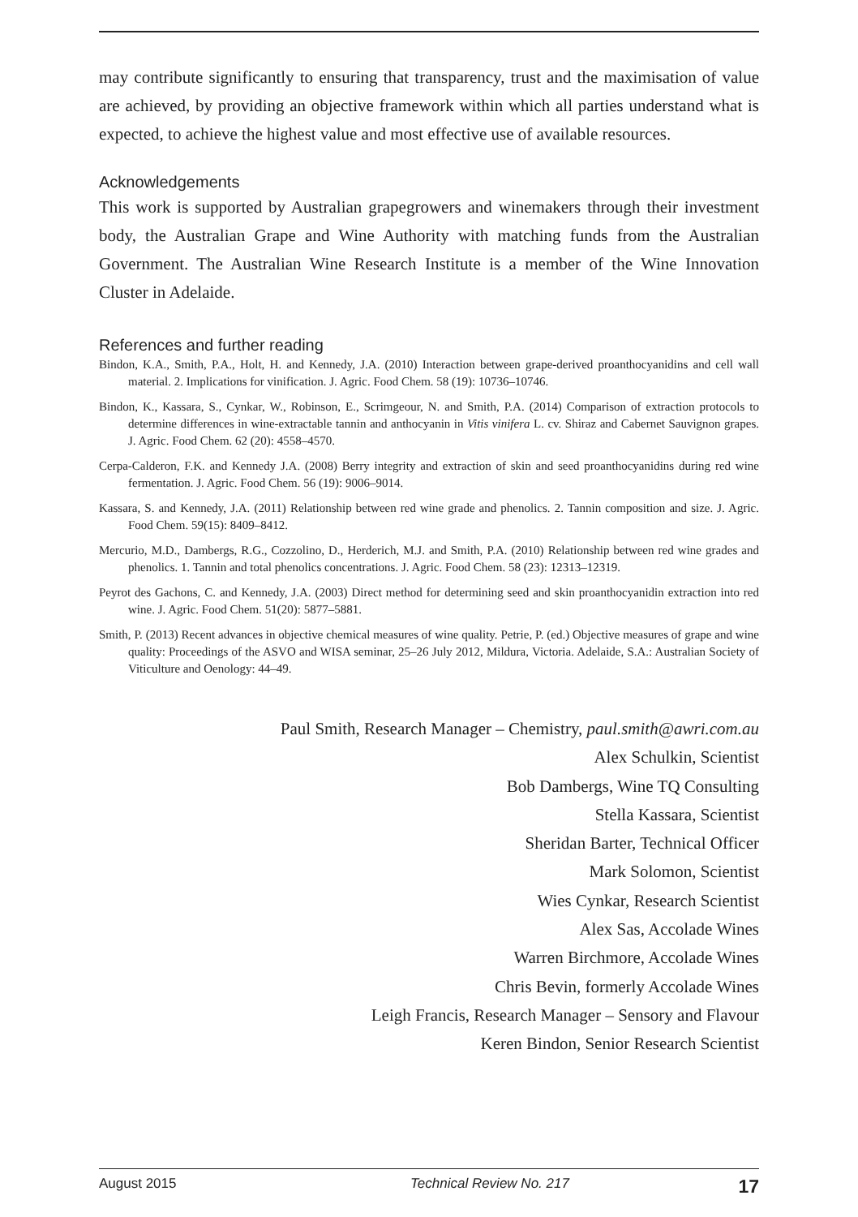may contribute significantly to ensuring that transparency, trust and the maximisation of value are achieved, by providing an objective framework within which all parties understand what is expected, to achieve the highest value and most effective use of available resources.
Acknowledgements
This work is supported by Australian grapegrowers and winemakers through their investment body, the Australian Grape and Wine Authority with matching funds from the Australian Government. The Australian Wine Research Institute is a member of the Wine Innovation Cluster in Adelaide.
References and further reading
Bindon, K.A., Smith, P.A., Holt, H. and Kennedy, J.A. (2010) Interaction between grape-derived proanthocyanidins and cell wall material. 2. Implications for vinification. J. Agric. Food Chem. 58 (19): 10736–10746.
Bindon, K., Kassara, S., Cynkar, W., Robinson, E., Scrimgeour, N. and Smith, P.A. (2014) Comparison of extraction protocols to determine differences in wine-extractable tannin and anthocyanin in Vitis vinifera L. cv. Shiraz and Cabernet Sauvignon grapes. J. Agric. Food Chem. 62 (20): 4558–4570.
Cerpa-Calderon, F.K. and Kennedy J.A. (2008) Berry integrity and extraction of skin and seed proanthocyanidins during red wine fermentation. J. Agric. Food Chem. 56 (19): 9006–9014.
Kassara, S. and Kennedy, J.A. (2011) Relationship between red wine grade and phenolics. 2. Tannin composition and size. J. Agric. Food Chem. 59(15): 8409–8412.
Mercurio, M.D., Dambergs, R.G., Cozzolino, D., Herderich, M.J. and Smith, P.A. (2010) Relationship between red wine grades and phenolics. 1. Tannin and total phenolics concentrations. J. Agric. Food Chem. 58 (23): 12313–12319.
Peyrot des Gachons, C. and Kennedy, J.A. (2003) Direct method for determining seed and skin proanthocyanidin extraction into red wine. J. Agric. Food Chem. 51(20): 5877–5881.
Smith, P. (2013) Recent advances in objective chemical measures of wine quality. Petrie, P. (ed.) Objective measures of grape and wine quality: Proceedings of the ASVO and WISA seminar, 25–26 July 2012, Mildura, Victoria. Adelaide, S.A.: Australian Society of Viticulture and Oenology: 44–49.
Paul Smith, Research Manager – Chemistry, paul.smith@awri.com.au
Alex Schulkin, Scientist
Bob Dambergs, Wine TQ Consulting
Stella Kassara, Scientist
Sheridan Barter, Technical Officer
Mark Solomon, Scientist
Wies Cynkar, Research Scientist
Alex Sas, Accolade Wines
Warren Birchmore, Accolade Wines
Chris Bevin, formerly Accolade Wines
Leigh Francis, Research Manager – Sensory and Flavour
Keren Bindon, Senior Research Scientist
August 2015 Technical Review No. 217 17